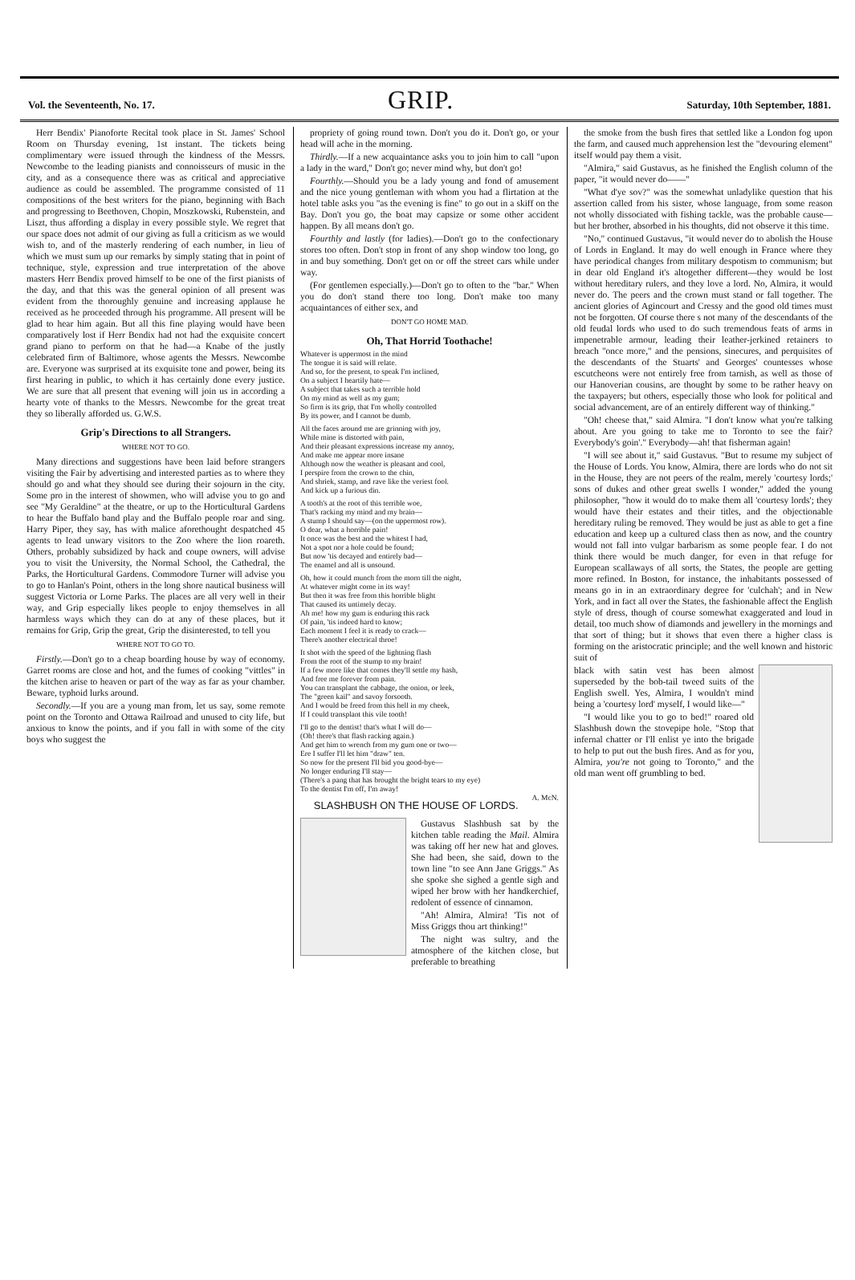Vol. the Seventeenth, No. 17. GRIP. Saturday, 10th September, 1881.
Herr Bendix' Pianoforte Recital took place in St. James' School Room on Thursday evening, 1st instant. The tickets being complimentary were issued through the kindness of the Messrs. Newcombe to the leading pianists and connoisseurs of music in the city, and as a consequence there was as critical and appreciative audience as could be assembled. The programme consisted of 11 compositions of the best writers for the piano, beginning with Bach and progressing to Beethoven, Chopin, Moszkowski, Rubenstein, and Liszt, thus affording a display in every possible style. We regret that our space does not admit of our giving as full a criticism as we would wish to, and of the masterly rendering of each number, in lieu of which we must sum up our remarks by simply stating that in point of technique, style, expression and true interpretation of the above masters Herr Bendix proved himself to be one of the first pianists of the day, and that this was the general opinion of all present was evident from the thoroughly genuine and increasing applause he received as he proceeded through his programme. All present will be glad to hear him again. But all this fine playing would have been comparatively lost if Herr Bendix had not had the exquisite concert grand piano to perform on that he had—a Knabe of the justly celebrated firm of Baltimore, whose agents the Messrs. Newcombe are. Everyone was surprised at its exquisite tone and power, being its first hearing in public, to which it has certainly done every justice. We are sure that all present that evening will join us in according a hearty vote of thanks to the Messrs. Newcombe for the great treat they so liberally afforded us. G.W.S.
Grip's Directions to all Strangers.
WHERE NOT TO GO.
Many directions and suggestions have been laid before strangers visiting the Fair by advertising and interested parties as to where they should go and what they should see during their sojourn in the city. Some pro in the interest of showmen, who will advise you to go and see "My Geraldine" at the theatre, or up to the Horticultural Gardens to hear the Buffalo band play and the Buffalo people roar and sing. Harry Piper, they say, has with malice aforethought despatched 45 agents to lead unwary visitors to the Zoo where the lion roareth. Others, probably subsidized by hack and coupe owners, will advise you to visit the University, the Normal School, the Cathedral, the Parks, the Horticultural Gardens. Commodore Turner will advise you to go to Hanlan's Point, others in the long shore nautical business will suggest Victoria or Lorne Parks. The places are all very well in their way, and Grip especially likes people to enjoy themselves in all harmless ways which they can do at any of these places, but it remains for Grip, Grip the great, Grip the disinterested, to tell you
WHERE NOT TO GO TO.
Firstly.—Don't go to a cheap boarding house by way of economy. Garret rooms are close and hot, and the fumes of cooking "vittles" in the kitchen arise to heaven or part of the way as far as your chamber. Beware, typhoid lurks around.
Secondly.—If you are a young man from, let us say, some remote point on the Toronto and Ottawa Railroad and unused to city life, but anxious to know the points, and if you fall in with some of the city boys who suggest the
propriety of going round town. Don't you do it. Don't go, or your head will ache in the morning.
Thirdly.—If a new acquaintance asks you to join him to call "upon a lady in the ward," Don't go; never mind why, but don't go!
Fourthly.—Should you be a lady young and fond of amusement and the nice young gentleman with whom you had a flirtation at the hotel table asks you "as the evening is fine" to go out in a skiff on the Bay. Don't you go, the boat may capsize or some other accident happen. By all means don't go.
Fourthly and lastly (for ladies).—Don't go to the confectionary stores too often. Don't stop in front of any shop window too long, go in and buy something. Don't get on or off the street cars while under way.
(For gentlemen especially.)—Don't go to often to the "bar." When you do don't stand there too long. Don't make too many acquaintances of either sex, and
DON'T GO HOME MAD.
Oh, That Horrid Toothache!
Whatever is uppermost in the mind
The tongue it is said will relate.
And so, for the present, to speak I'm inclined,
On a subject I heartily hate—
A subject that takes such a terrible hold
On my mind as well as my gum;
So firm is its grip, that I'm wholly controlled
By its power, and I cannot be dumb.
All the faces around me are grinning with joy,
While mine is distorted with pain,
And their pleasant expressions increase my annoy,
And make me appear more insane
Although now the weather is pleasant and cool,
I perspire from the crown to the chin,
And shriek, stamp, and rave like the veriest fool.
And kick up a furious din.
A tooth's at the root of this terrible woe,
That's racking my mind and my brain—
A stump I should say—(on the uppermost row).
O dear, what a horrible pain!
It once was the best and the whitest I had,
Not a spot nor a hole could be found;
But now 'tis decayed and entirely bad—
The enamel and all is unsound.
Oh, how it could munch from the morn till the night,
At whatever might come in its way!
But then it was free from this horrible blight
That caused its untimely decay.
Ah me! how my gum is enduring this rack
Of pain, 'tis indeed hard to know;
Each moment I feel it is ready to crack—
There's another electrical throe!
It shot with the speed of the lightning flash
From the root of the stump to my brain!
If a few more like that comes they'll settle my hash,
And free me forever from pain.
You can transplant the cabbage, the onion, or leek,
The "green kail" and savoy forsooth.
And I would be freed from this hell in my cheek,
If I could transplant this vile tooth!
I'll go to the dentist! that's what I will do—
(Oh! there's that flash racking again.)
And get him to wrench from my gum one or two—
Ere I suffer I'll let him "draw" ten.
So now for the present I'll bid you good-bye—
No longer enduring I'll stay—
(There's a pang that has brought the bright tears to my eye)
To the dentist I'm off, I'm away!
A. McN.
SLASHBUSH ON THE HOUSE OF LORDS.
Gustavus Slashbush sat by the kitchen table reading the Mail. Almira was taking off her new hat and gloves. She had been, she said, down to the town line "to see Ann Jane Griggs." As she spoke she sighed a gentle sigh and wiped her brow with her handkerchief, redolent of essence of cinnamon.
"Ah! Almira, Almira! 'Tis not of Miss Griggs thou art thinking!"
The night was sultry, and the atmosphere of the kitchen close, but preferable to breathing
the smoke from the bush fires that settled like a London fog upon the farm, and caused much apprehension lest the "devouring element" itself would pay them a visit.
"Almira," said Gustavus, as he finished the English column of the paper, "it would never do——"
"What d'ye sov?" was the somewhat unladylike question that his assertion called from his sister, whose language, from some reason not wholly dissociated with fishing tackle, was the probable cause—but her brother, absorbed in his thoughts, did not observe it this time.
"No," continued Gustavus, "it would never do to abolish the House of Lords in England. It may do well enough in France where they have periodical changes from military despotism to communism; but in dear old England it's altogether different—they would be lost without hereditary rulers, and they love a lord. No, Almira, it would never do. The peers and the crown must stand or fall together. The ancient glories of Agincourt and Cressy and the good old times must not be forgotten. Of course there s not many of the descendants of the old feudal lords who used to do such tremendous feats of arms in impenetrable armour, leading their leather-jerkined retainers to breach "once more," and the pensions, sinecures, and perquisites of the descendants of the Stuarts' and Georges' countesses whose escutcheons were not entirely free from tarnish, as well as those of our Hanoverian cousins, are thought by some to be rather heavy on the taxpayers; but others, especially those who look for political and social advancement, are of an entirely different way of thinking."
"Oh! cheese that," said Almira. "I don't know what you're talking about. Are you going to take me to Toronto to see the fair? Everybody's goin'." Everybody—ah! that fisherman again!
"I will see about it," said Gustavus. "But to resume my subject of the House of Lords. You know, Almira, there are lords who do not sit in the House, they are not peers of the realm, merely 'courtesy lords;' sons of dukes and other great swells I wonder," added the young philosopher, "how it would do to make them all 'courtesy lords'; they would have their estates and their titles, and the objectionable hereditary ruling be removed. They would be just as able to get a fine education and keep up a cultured class then as now, and the country would not fall into vulgar barbarism as some people fear. I do not think there would be much danger, for even in that refuge for European scallaways of all sorts, the States, the people are getting more refined. In Boston, for instance, the inhabitants possessed of means go in in an extraordinary degree for 'culchah'; and in New York, and in fact all over the States, the fashionable affect the English style of dress, though of course somewhat exaggerated and loud in detail, too much show of diamonds and jewellery in the mornings and that sort of thing; but it shows that even there a higher class is forming on the aristocratic principle; and the well known and historic suit of
black with satin vest has been almost superseded by the bob-tail tweed suits of the English swell. Yes, Almira, I wouldn't mind being a 'courtesy lord' myself, I would like—"
"I would like you to go to bed!" roared old Slashbush down the stovepipe hole. "Stop that infernal chatter or I'll enlist ye into the brigade to help to put out the bush fires. And as for you, Almira, you're not going to Toronto," and the old man went off grumbling to bed.